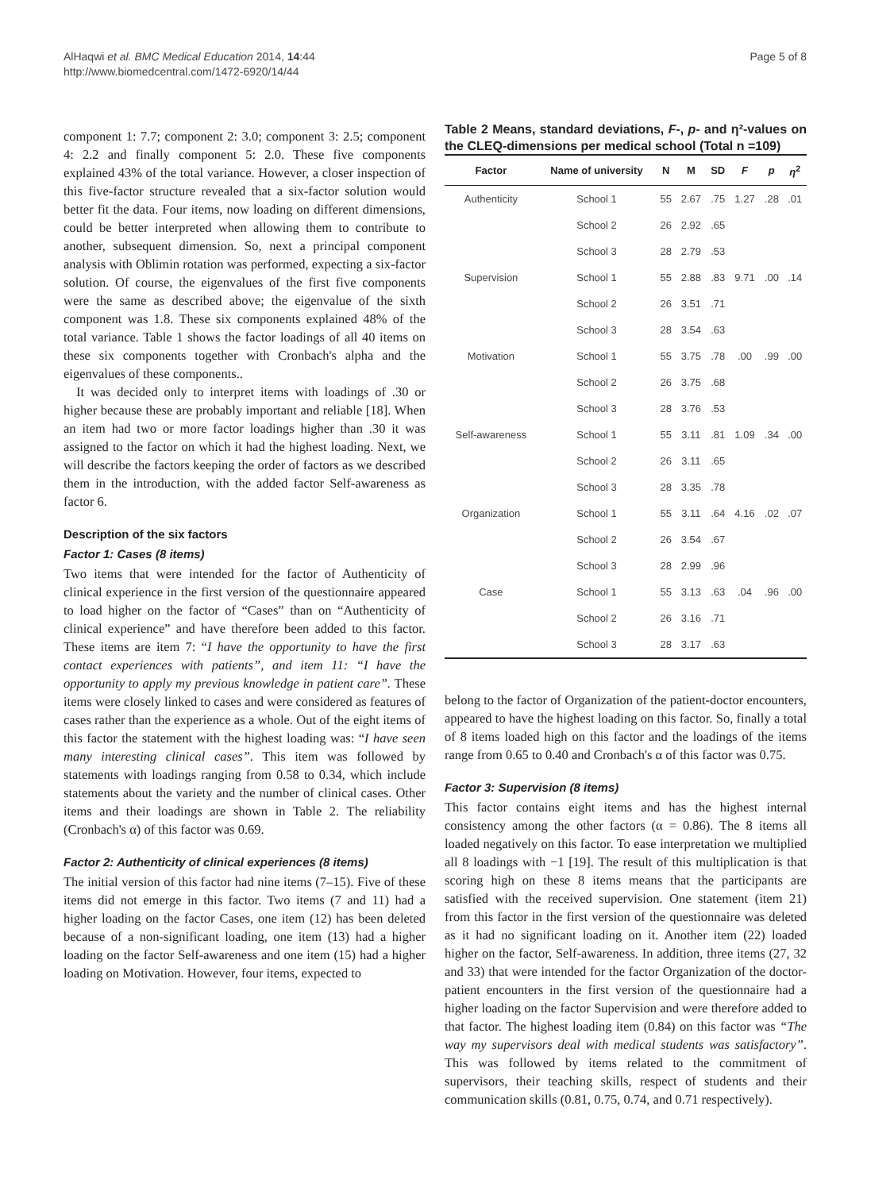AlHaqwi et al. BMC Medical Education 2014, 14:44
http://www.biomedcentral.com/1472-6920/14/44
Page 5 of 8
component 1: 7.7; component 2: 3.0; component 3: 2.5; component 4: 2.2 and finally component 5: 2.0. These five components explained 43% of the total variance. However, a closer inspection of this five-factor structure revealed that a six-factor solution would better fit the data. Four items, now loading on different dimensions, could be better interpreted when allowing them to contribute to another, subsequent dimension. So, next a principal component analysis with Oblimin rotation was performed, expecting a six-factor solution. Of course, the eigenvalues of the first five components were the same as described above; the eigenvalue of the sixth component was 1.8. These six components explained 48% of the total variance. Table 1 shows the factor loadings of all 40 items on these six components together with Cronbach's alpha and the eigenvalues of these components..
It was decided only to interpret items with loadings of .30 or higher because these are probably important and reliable [18]. When an item had two or more factor loadings higher than .30 it was assigned to the factor on which it had the highest loading. Next, we will describe the factors keeping the order of factors as we described them in the introduction, with the added factor Self-awareness as factor 6.
Description of the six factors
Factor 1: Cases (8 items)
Two items that were intended for the factor of Authenticity of clinical experience in the first version of the questionnaire appeared to load higher on the factor of “Cases” than on “Authenticity of clinical experience” and have therefore been added to this factor. These items are item 7: “I have the opportunity to have the first contact experiences with patients”, and item 11: “I have the opportunity to apply my previous knowledge in patient care”. These items were closely linked to cases and were considered as features of cases rather than the experience as a whole. Out of the eight items of this factor the statement with the highest loading was: “I have seen many interesting clinical cases”. This item was followed by statements with loadings ranging from 0.58 to 0.34, which include statements about the variety and the number of clinical cases. Other items and their loadings are shown in Table 2. The reliability (Cronbach's α) of this factor was 0.69.
Factor 2: Authenticity of clinical experiences (8 items)
The initial version of this factor had nine items (7–15). Five of these items did not emerge in this factor. Two items (7 and 11) had a higher loading on the factor Cases, one item (12) has been deleted because of a non-significant loading, one item (13) had a higher loading on the factor Self-awareness and one item (15) had a higher loading on Motivation. However, four items, expected to
Table 2 Means, standard deviations, F-, p- and η²-values on the CLEQ-dimensions per medical school (Total n =109)
| Factor | Name of university | N | M | SD | F | p | η<sup>2</sup> |
| --- | --- | --- | --- | --- | --- | --- | --- |
| Authenticity | School 1 | 55 | 2.67 | .75 | 1.27 | .28 | .01 |
| | School 2 | 26 | 2.92 | .65 | | | |
| | School 3 | 28 | 2.79 | .53 | | | |
| Supervision | School 1 | 55 | 2.88 | .83 | 9.71 | .00 | .14 |
| | School 2 | 26 | 3.51 | .71 | | | |
| | School 3 | 28 | 3.54 | .63 | | | |
| Motivation | School 1 | 55 | 3.75 | .78 | .00 | .99 | .00 |
| | School 2 | 26 | 3.75 | .68 | | | |
| | School 3 | 28 | 3.76 | .53 | | | |
| Self-awareness | School 1 | 55 | 3.11 | .81 | 1.09 | .34 | .00 |
| | School 2 | 26 | 3.11 | .65 | | | |
| | School 3 | 28 | 3.35 | .78 | | | |
| Organization | School 1 | 55 | 3.11 | .64 | 4.16 | .02 | .07 |
| | School 2 | 26 | 3.54 | .67 | | | |
| | School 3 | 28 | 2.99 | .96 | | | |
| Case | School 1 | 55 | 3.13 | .63 | .04 | .96 | .00 |
| | School 2 | 26 | 3.16 | .71 | | | |
| | School 3 | 28 | 3.17 | .63 | | | |
belong to the factor of Organization of the patient-doctor encounters, appeared to have the highest loading on this factor. So, finally a total of 8 items loaded high on this factor and the loadings of the items range from 0.65 to 0.40 and Cronbach's α of this factor was 0.75.
Factor 3: Supervision (8 items)
This factor contains eight items and has the highest internal consistency among the other factors (α = 0.86). The 8 items all loaded negatively on this factor. To ease interpretation we multiplied all 8 loadings with −1 [19]. The result of this multiplication is that scoring high on these 8 items means that the participants are satisfied with the received supervision. One statement (item 21) from this factor in the first version of the questionnaire was deleted as it had no significant loading on it. Another item (22) loaded higher on the factor, Self-awareness. In addition, three items (27, 32 and 33) that were intended for the factor Organization of the doctor-patient encounters in the first version of the questionnaire had a higher loading on the factor Supervision and were therefore added to that factor. The highest loading item (0.84) on this factor was “The way my supervisors deal with medical students was satisfactory”. This was followed by items related to the commitment of supervisors, their teaching skills, respect of students and their communication skills (0.81, 0.75, 0.74, and 0.71 respectively).